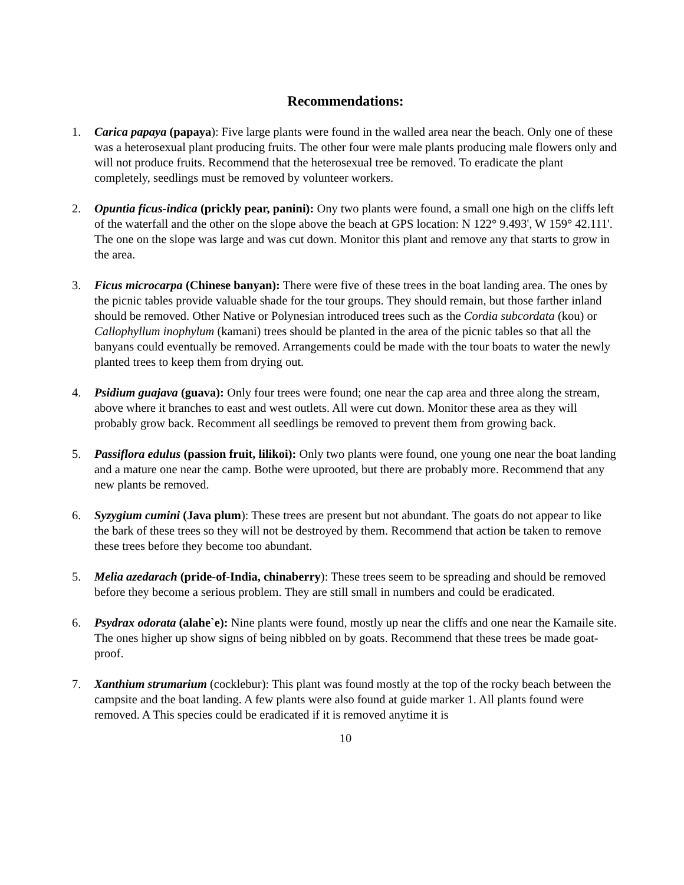Recommendations:
1. Carica papaya (papaya): Five large plants were found in the walled area near the beach. Only one of these was a heterosexual plant producing fruits. The other four were male plants producing male flowers only and will not produce fruits. Recommend that the heterosexual tree be removed. To eradicate the plant completely, seedlings must be removed by volunteer workers.
2. Opuntia ficus-indica (prickly pear, panini): Ony two plants were found, a small one high on the cliffs left of the waterfall and the other on the slope above the beach at GPS location: N 122° 9.493', W 159° 42.111'. The one on the slope was large and was cut down. Monitor this plant and remove any that starts to grow in the area.
3. Ficus microcarpa (Chinese banyan): There were five of these trees in the boat landing area. The ones by the picnic tables provide valuable shade for the tour groups. They should remain, but those farther inland should be removed. Other Native or Polynesian introduced trees such as the Cordia subcordata (kou) or Callophyllum inophylum (kamani) trees should be planted in the area of the picnic tables so that all the banyans could eventually be removed. Arrangements could be made with the tour boats to water the newly planted trees to keep them from drying out.
4. Psidium guajava (guava): Only four trees were found; one near the cap area and three along the stream, above where it branches to east and west outlets. All were cut down. Monitor these area as they will probably grow back. Recomment all seedlings be removed to prevent them from growing back.
5. Passiflora edulus (passion fruit, lilikoi): Only two plants were found, one young one near the boat landing and a mature one near the camp. Bothe were uprooted, but there are probably more. Recommend that any new plants be removed.
6. Syzygium cumini (Java plum): These trees are present but not abundant. The goats do not appear to like the bark of these trees so they will not be destroyed by them. Recommend that action be taken to remove these trees before they become too abundant.
5. Melia azedarach (pride-of-India, chinaberry): These trees seem to be spreading and should be removed before they become a serious problem. They are still small in numbers and could be eradicated.
6. Psydrax odorata (alahe`e): Nine plants were found, mostly up near the cliffs and one near the Kamaile site. The ones higher up show signs of being nibbled on by goats. Recommend that these trees be made goat-proof.
7. Xanthium strumarium (cocklebur): This plant was found mostly at the top of the rocky beach between the campsite and the boat landing. A few plants were also found at guide marker 1. All plants found were removed. A This species could be eradicated if it is removed anytime it is
10